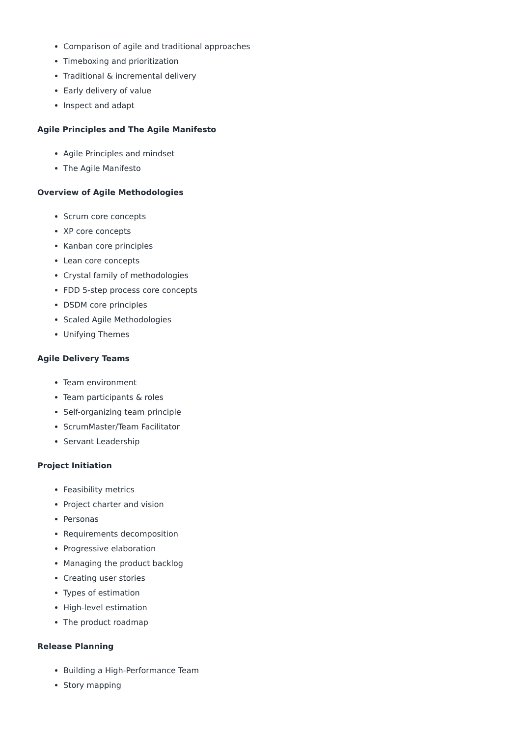Comparison of agile and traditional approaches
Timeboxing and prioritization
Traditional & incremental delivery
Early delivery of value
Inspect and adapt
Agile Principles and The Agile Manifesto
Agile Principles and mindset
The Agile Manifesto
Overview of Agile Methodologies
Scrum core concepts
XP core concepts
Kanban core principles
Lean core concepts
Crystal family of methodologies
FDD 5-step process core concepts
DSDM core principles
Scaled Agile Methodologies
Unifying Themes
Agile Delivery Teams
Team environment
Team participants & roles
Self-organizing team principle
ScrumMaster/Team Facilitator
Servant Leadership
Project Initiation
Feasibility metrics
Project charter and vision
Personas
Requirements decomposition
Progressive elaboration
Managing the product backlog
Creating user stories
Types of estimation
High-level estimation
The product roadmap
Release Planning
Building a High-Performance Team
Story mapping